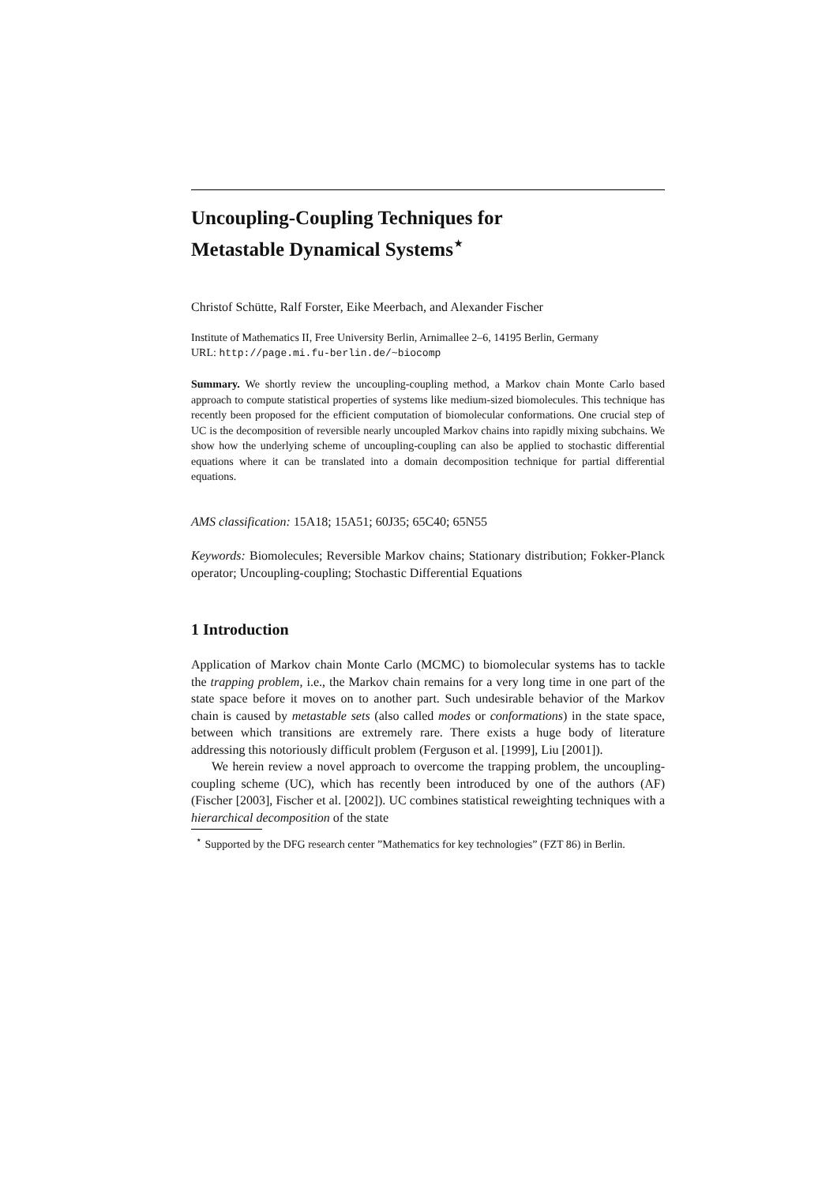Uncoupling-Coupling Techniques for
Metastable Dynamical Systems<sup>⋆</sup>
Christof Schütte, Ralf Forster, Eike Meerbach, and Alexander Fischer
Institute of Mathematics II, Free University Berlin, Arnimallee 2–6, 14195 Berlin, Germany
URL: http://page.mi.fu-berlin.de/~biocomp
Summary. We shortly review the uncoupling-coupling method, a Markov chain Monte Carlo based approach to compute statistical properties of systems like medium-sized biomolecules. This technique has recently been proposed for the efficient computation of biomolecular conformations. One crucial step of UC is the decomposition of reversible nearly uncoupled Markov chains into rapidly mixing subchains. We show how the underlying scheme of uncoupling-coupling can also be applied to stochastic differential equations where it can be translated into a domain decomposition technique for partial differential equations.
AMS classification: 15A18; 15A51; 60J35; 65C40; 65N55
Keywords: Biomolecules; Reversible Markov chains; Stationary distribution; Fokker-Planck operator; Uncoupling-coupling; Stochastic Differential Equations
1 Introduction
Application of Markov chain Monte Carlo (MCMC) to biomolecular systems has to tackle the trapping problem, i.e., the Markov chain remains for a very long time in one part of the state space before it moves on to another part. Such undesirable behavior of the Markov chain is caused by metastable sets (also called modes or conformations) in the state space, between which transitions are extremely rare. There exists a huge body of literature addressing this notoriously difficult problem (Ferguson et al. [1999], Liu [2001]).
We herein review a novel approach to overcome the trapping problem, the uncoupling-coupling scheme (UC), which has recently been introduced by one of the authors (AF) (Fischer [2003], Fischer et al. [2002]). UC combines statistical reweighting techniques with a hierarchical decomposition of the state
<sup>⋆</sup> Supported by the DFG research center ”Mathematics for key technologies” (FZT 86) in Berlin.